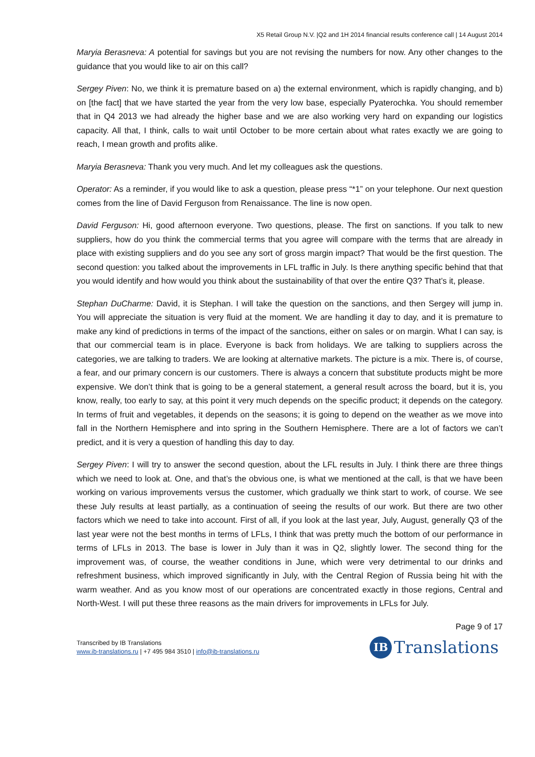X5 Retail Group N.V. |Q2 and 1H 2014 financial results conference call | 14 August 2014
Maryia Berasneva: A potential for savings but you are not revising the numbers for now. Any other changes to the guidance that you would like to air on this call?
Sergey Piven: No, we think it is premature based on a) the external environment, which is rapidly changing, and b) on [the fact] that we have started the year from the very low base, especially Pyaterochka. You should remember that in Q4 2013 we had already the higher base and we are also working very hard on expanding our logistics capacity. All that, I think, calls to wait until October to be more certain about what rates exactly we are going to reach, I mean growth and profits alike.
Maryia Berasneva: Thank you very much. And let my colleagues ask the questions.
Operator: As a reminder, if you would like to ask a question, please press “*1” on your telephone. Our next question comes from the line of David Ferguson from Renaissance. The line is now open.
David Ferguson: Hi, good afternoon everyone. Two questions, please. The first on sanctions. If you talk to new suppliers, how do you think the commercial terms that you agree will compare with the terms that are already in place with existing suppliers and do you see any sort of gross margin impact? That would be the first question. The second question: you talked about the improvements in LFL traffic in July. Is there anything specific behind that that you would identify and how would you think about the sustainability of that over the entire Q3? That’s it, please.
Stephan DuCharme: David, it is Stephan. I will take the question on the sanctions, and then Sergey will jump in. You will appreciate the situation is very fluid at the moment. We are handling it day to day, and it is premature to make any kind of predictions in terms of the impact of the sanctions, either on sales or on margin. What I can say, is that our commercial team is in place. Everyone is back from holidays. We are talking to suppliers across the categories, we are talking to traders. We are looking at alternative markets. The picture is a mix. There is, of course, a fear, and our primary concern is our customers. There is always a concern that substitute products might be more expensive. We don’t think that is going to be a general statement, a general result across the board, but it is, you know, really, too early to say, at this point it very much depends on the specific product; it depends on the category. In terms of fruit and vegetables, it depends on the seasons; it is going to depend on the weather as we move into fall in the Northern Hemisphere and into spring in the Southern Hemisphere. There are a lot of factors we can’t predict, and it is very a question of handling this day to day.
Sergey Piven: I will try to answer the second question, about the LFL results in July. I think there are three things which we need to look at. One, and that’s the obvious one, is what we mentioned at the call, is that we have been working on various improvements versus the customer, which gradually we think start to work, of course. We see these July results at least partially, as a continuation of seeing the results of our work. But there are two other factors which we need to take into account. First of all, if you look at the last year, July, August, generally Q3 of the last year were not the best months in terms of LFLs, I think that was pretty much the bottom of our performance in terms of LFLs in 2013. The base is lower in July than it was in Q2, slightly lower. The second thing for the improvement was, of course, the weather conditions in June, which were very detrimental to our drinks and refreshment business, which improved significantly in July, with the Central Region of Russia being hit with the warm weather. And as you know most of our operations are concentrated exactly in those regions, Central and North-West. I will put these three reasons as the main drivers for improvements in LFLs for July.
Page 9 of 17
Transcribed by IB Translations
www.ib-translations.ru | +7 495 984 3510 | info@ib-translations.ru
IB Translations